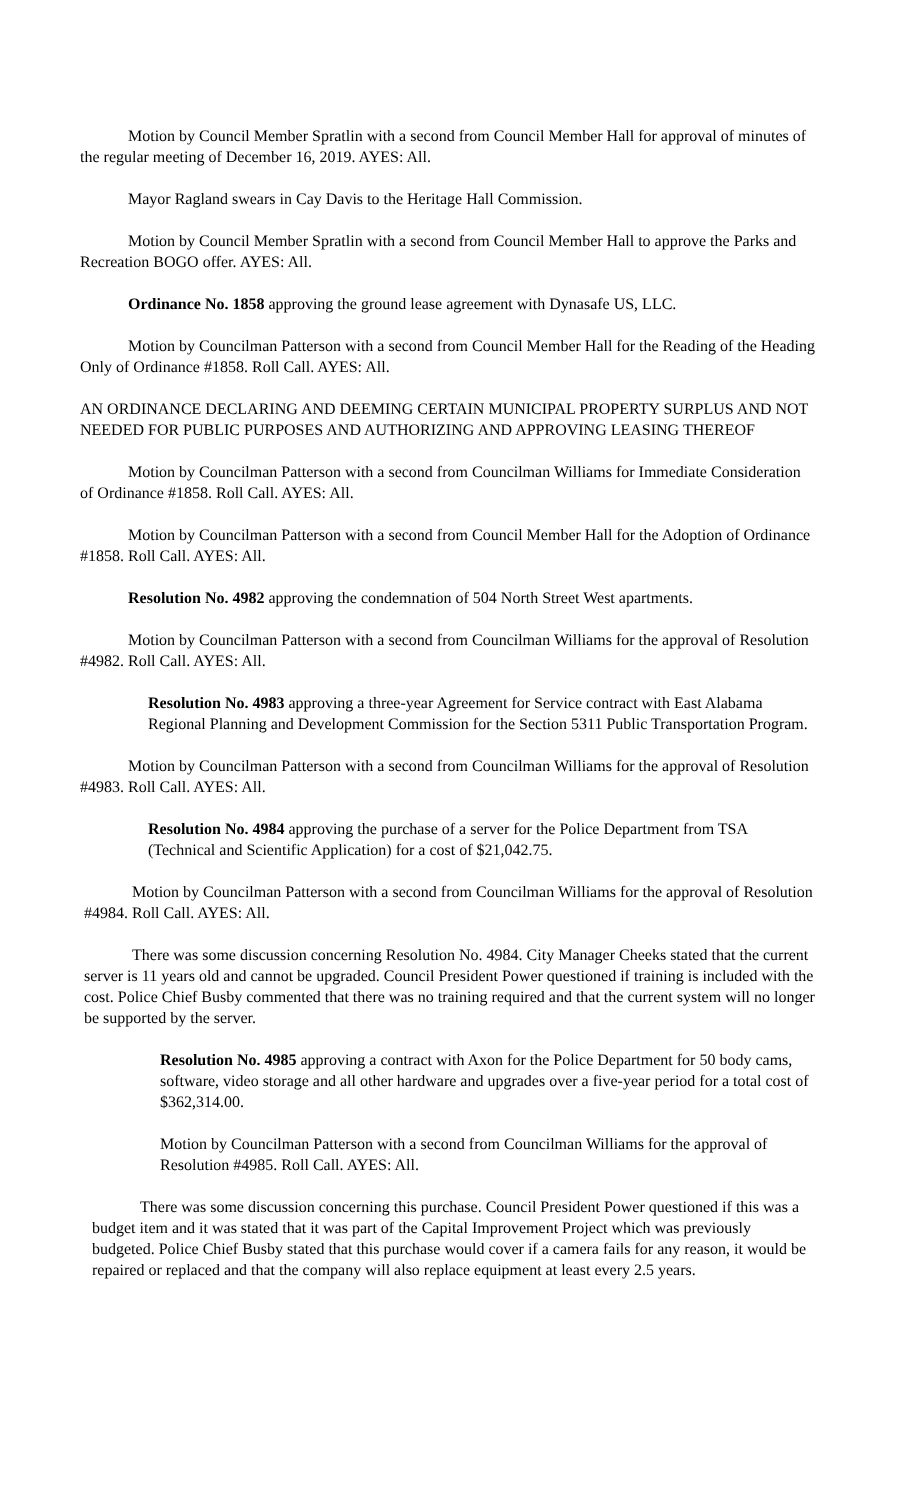Motion by Council Member Spratlin with a second from Council Member Hall for approval of minutes of the regular meeting of December 16, 2019. AYES: All.
Mayor Ragland swears in Cay Davis to the Heritage Hall Commission.
Motion by Council Member Spratlin with a second from Council Member Hall to approve the Parks and Recreation BOGO offer. AYES: All.
Ordinance No. 1858 approving the ground lease agreement with Dynasafe US, LLC.
Motion by Councilman Patterson with a second from Council Member Hall for the Reading of the Heading Only of Ordinance #1858. Roll Call. AYES: All.
AN ORDINANCE DECLARING AND DEEMING CERTAIN MUNICIPAL PROPERTY SURPLUS AND NOT NEEDED FOR PUBLIC PURPOSES AND AUTHORIZING AND APPROVING LEASING THEREOF
Motion by Councilman Patterson with a second from Councilman Williams for Immediate Consideration of Ordinance #1858. Roll Call. AYES: All.
Motion by Councilman Patterson with a second from Council Member Hall for the Adoption of Ordinance #1858. Roll Call. AYES: All.
Resolution No. 4982 approving the condemnation of 504 North Street West apartments.
Motion by Councilman Patterson with a second from Councilman Williams for the approval of Resolution #4982. Roll Call. AYES: All.
Resolution No. 4983 approving a three-year Agreement for Service contract with East Alabama Regional Planning and Development Commission for the Section 5311 Public Transportation Program.
Motion by Councilman Patterson with a second from Councilman Williams for the approval of Resolution #4983. Roll Call. AYES: All.
Resolution No. 4984 approving the purchase of a server for the Police Department from TSA (Technical and Scientific Application) for a cost of $21,042.75.
Motion by Councilman Patterson with a second from Councilman Williams for the approval of Resolution #4984. Roll Call. AYES: All.
There was some discussion concerning Resolution No. 4984. City Manager Cheeks stated that the current server is 11 years old and cannot be upgraded. Council President Power questioned if training is included with the cost. Police Chief Busby commented that there was no training required and that the current system will no longer be supported by the server.
Resolution No. 4985 approving a contract with Axon for the Police Department for 50 body cams, software, video storage and all other hardware and upgrades over a five-year period for a total cost of $362,314.00.
Motion by Councilman Patterson with a second from Councilman Williams for the approval of Resolution #4985. Roll Call. AYES: All.
There was some discussion concerning this purchase. Council President Power questioned if this was a budget item and it was stated that it was part of the Capital Improvement Project which was previously budgeted. Police Chief Busby stated that this purchase would cover if a camera fails for any reason, it would be repaired or replaced and that the company will also replace equipment at least every 2.5 years.